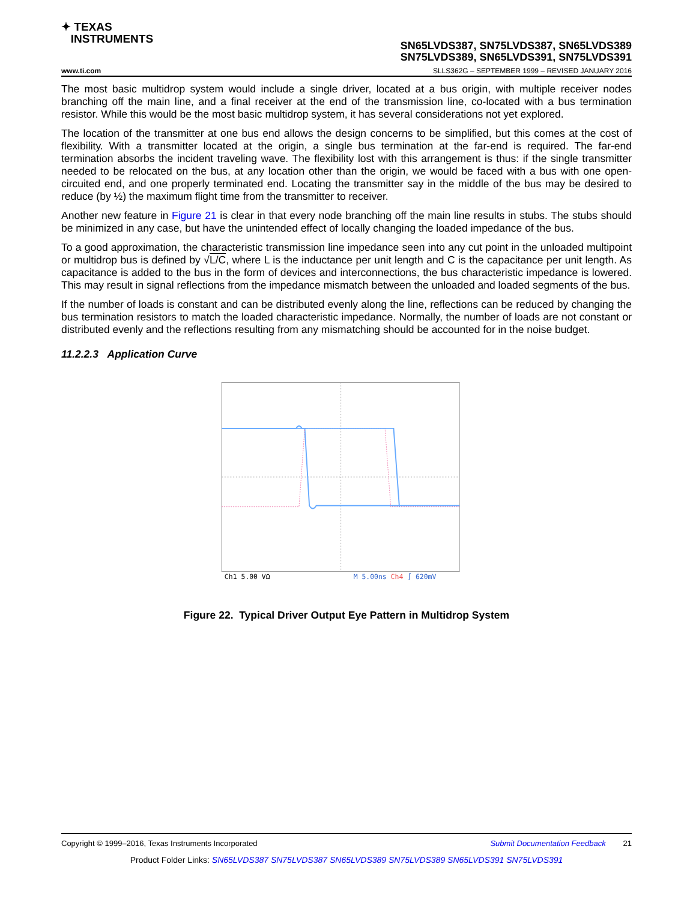✦ TEXAS
INSTRUMENTS
SN65LVDS387, SN75LVDS387, SN65LVDS389
SN75LVDS389, SN65LVDS391, SN75LVDS391
www.ti.com SLLS362G – SEPTEMBER 1999 – REVISED JANUARY 2016
The most basic multidrop system would include a single driver, located at a bus origin, with multiple receiver nodes branching off the main line, and a final receiver at the end of the transmission line, co-located with a bus termination resistor. While this would be the most basic multidrop system, it has several considerations not yet explored.
The location of the transmitter at one bus end allows the design concerns to be simplified, but this comes at the cost of flexibility. With a transmitter located at the origin, a single bus termination at the far-end is required. The far-end termination absorbs the incident traveling wave. The flexibility lost with this arrangement is thus: if the single transmitter needed to be relocated on the bus, at any location other than the origin, we would be faced with a bus with one open-circuited end, and one properly terminated end. Locating the transmitter say in the middle of the bus may be desired to reduce (by ½) the maximum flight time from the transmitter to receiver.
Another new feature in Figure 21 is clear in that every node branching off the main line results in stubs. The stubs should be minimized in any case, but have the unintended effect of locally changing the loaded impedance of the bus.
To a good approximation, the characteristic transmission line impedance seen into any cut point in the unloaded multipoint or multidrop bus is defined by √L/C, where L is the inductance per unit length and C is the capacitance per unit length. As capacitance is added to the bus in the form of devices and interconnections, the bus characteristic impedance is lowered. This may result in signal reflections from the impedance mismatch between the unloaded and loaded segments of the bus.
If the number of loads is constant and can be distributed evenly along the line, reflections can be reduced by changing the bus termination resistors to match the loaded characteristic impedance. Normally, the number of loads are not constant or distributed evenly and the reflections resulting from any mismatching should be accounted for in the noise budget.
11.2.2.3 Application Curve
Ch1 5.00 VΩ
M 5.00ns Ch4 ∫ 620mV
Figure 22. Typical Driver Output Eye Pattern in Multidrop System
Copyright © 1999–2016, Texas Instruments Incorporated Submit Documentation Feedback 21
Product Folder Links: SN65LVDS387 SN75LVDS387 SN65LVDS389 SN75LVDS389 SN65LVDS391 SN75LVDS391